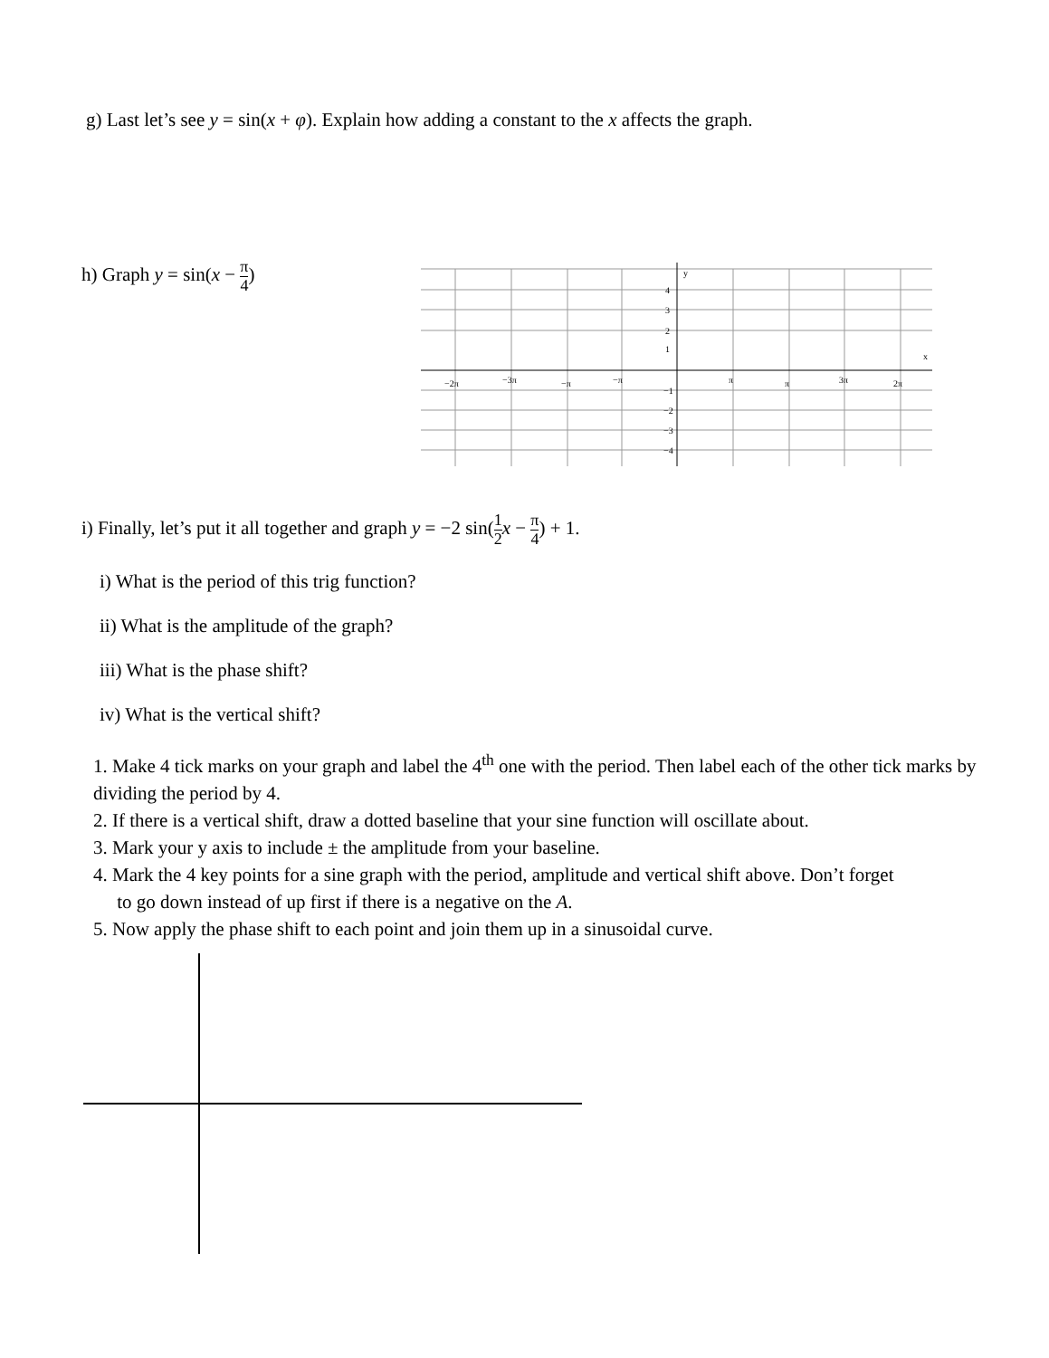g) Last let’s see y = sin(x + φ). Explain how adding a constant to the x affects the graph.
h) Graph y = sin(x − π 4)
y
x
−2π
−3π
−π
−π
π
π
3π
2π
4
3
2
1
−1
−2
−3
−4
i) Finally, let’s put it all together and graph y = −2 sin(1 2 x − π 4) + 1.
i) What is the period of this trig function?
ii) What is the amplitude of the graph?
iii) What is the phase shift?
iv) What is the vertical shift?
1. Make 4 tick marks on your graph and label the 4<sup>th</sup> one with the period. Then label each of the other tick marks by dividing the period by 4.
2. If there is a vertical shift, draw a dotted baseline that your sine function will oscillate about.
3. Mark your y axis to include ± the amplitude from your baseline.
4. Mark the 4 key points for a sine graph with the period, amplitude and vertical shift above. Don’t forget
to go down instead of up first if there is a negative on the A.
5. Now apply the phase shift to each point and join them up in a sinusoidal curve.